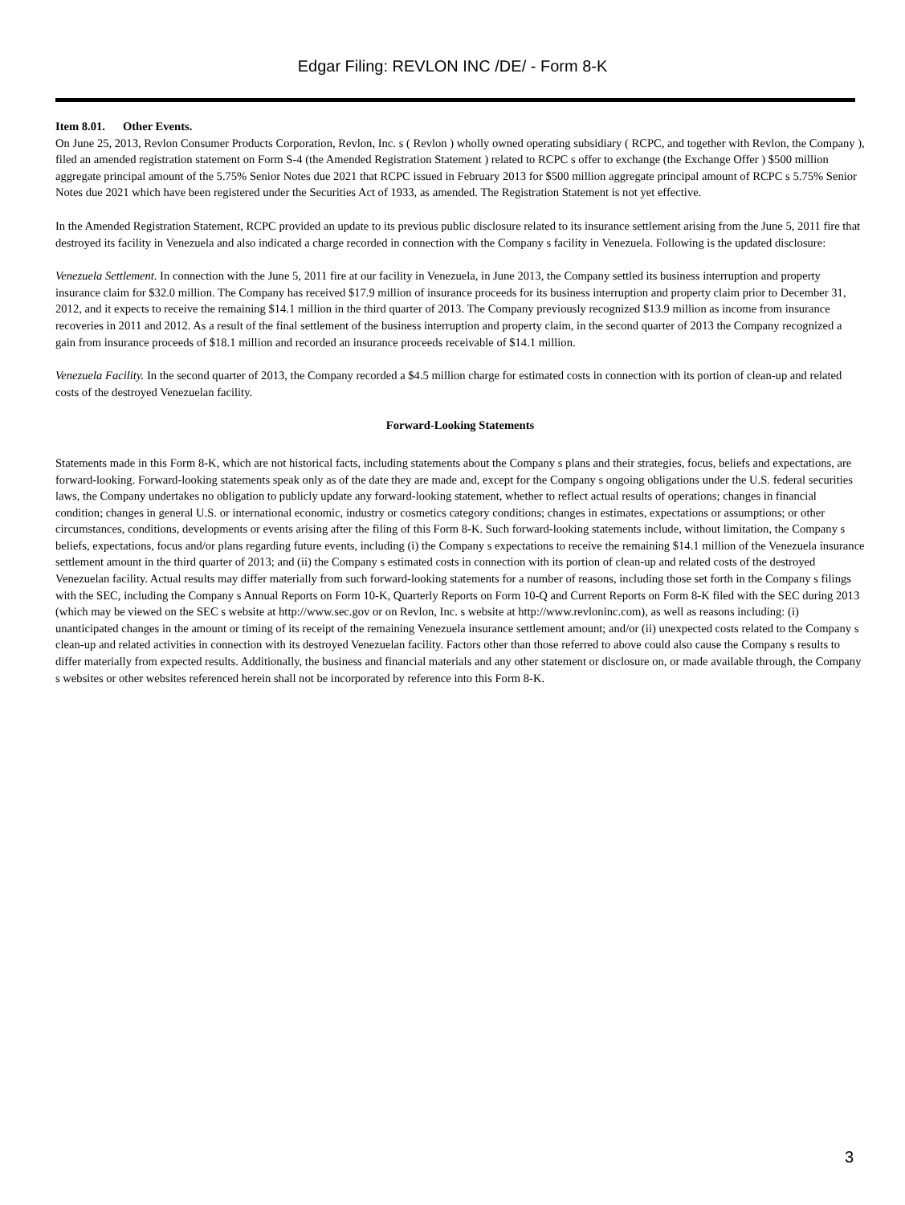Edgar Filing: REVLON INC /DE/ - Form 8-K
Item 8.01. Other Events.
On June 25, 2013, Revlon Consumer Products Corporation, Revlon, Inc. s ( Revlon ) wholly owned operating subsidiary ( RCPC, and together with Revlon, the Company ), filed an amended registration statement on Form S-4 (the Amended Registration Statement ) related to RCPC s offer to exchange (the Exchange Offer ) $500 million aggregate principal amount of the 5.75% Senior Notes due 2021 that RCPC issued in February 2013 for $500 million aggregate principal amount of RCPC s 5.75% Senior Notes due 2021 which have been registered under the Securities Act of 1933, as amended. The Registration Statement is not yet effective.
In the Amended Registration Statement, RCPC provided an update to its previous public disclosure related to its insurance settlement arising from the June 5, 2011 fire that destroyed its facility in Venezuela and also indicated a charge recorded in connection with the Company s facility in Venezuela. Following is the updated disclosure:
Venezuela Settlement. In connection with the June 5, 2011 fire at our facility in Venezuela, in June 2013, the Company settled its business interruption and property insurance claim for $32.0 million. The Company has received $17.9 million of insurance proceeds for its business interruption and property claim prior to December 31, 2012, and it expects to receive the remaining $14.1 million in the third quarter of 2013. The Company previously recognized $13.9 million as income from insurance recoveries in 2011 and 2012. As a result of the final settlement of the business interruption and property claim, in the second quarter of 2013 the Company recognized a gain from insurance proceeds of $18.1 million and recorded an insurance proceeds receivable of $14.1 million.
Venezuela Facility. In the second quarter of 2013, the Company recorded a $4.5 million charge for estimated costs in connection with its portion of clean-up and related costs of the destroyed Venezuelan facility.
Forward-Looking Statements
Statements made in this Form 8-K, which are not historical facts, including statements about the Company s plans and their strategies, focus, beliefs and expectations, are forward-looking. Forward-looking statements speak only as of the date they are made and, except for the Company s ongoing obligations under the U.S. federal securities laws, the Company undertakes no obligation to publicly update any forward-looking statement, whether to reflect actual results of operations; changes in financial condition; changes in general U.S. or international economic, industry or cosmetics category conditions; changes in estimates, expectations or assumptions; or other circumstances, conditions, developments or events arising after the filing of this Form 8-K. Such forward-looking statements include, without limitation, the Company s beliefs, expectations, focus and/or plans regarding future events, including (i) the Company s expectations to receive the remaining $14.1 million of the Venezuela insurance settlement amount in the third quarter of 2013; and (ii) the Company s estimated costs in connection with its portion of clean-up and related costs of the destroyed Venezuelan facility. Actual results may differ materially from such forward-looking statements for a number of reasons, including those set forth in the Company s filings with the SEC, including the Company s Annual Reports on Form 10-K, Quarterly Reports on Form 10-Q and Current Reports on Form 8-K filed with the SEC during 2013 (which may be viewed on the SEC s website at http://www.sec.gov or on Revlon, Inc. s website at http://www.revloninc.com), as well as reasons including: (i) unanticipated changes in the amount or timing of its receipt of the remaining Venezuela insurance settlement amount; and/or (ii) unexpected costs related to the Company s clean-up and related activities in connection with its destroyed Venezuelan facility. Factors other than those referred to above could also cause the Company s results to differ materially from expected results. Additionally, the business and financial materials and any other statement or disclosure on, or made available through, the Company s websites or other websites referenced herein shall not be incorporated by reference into this Form 8-K.
3